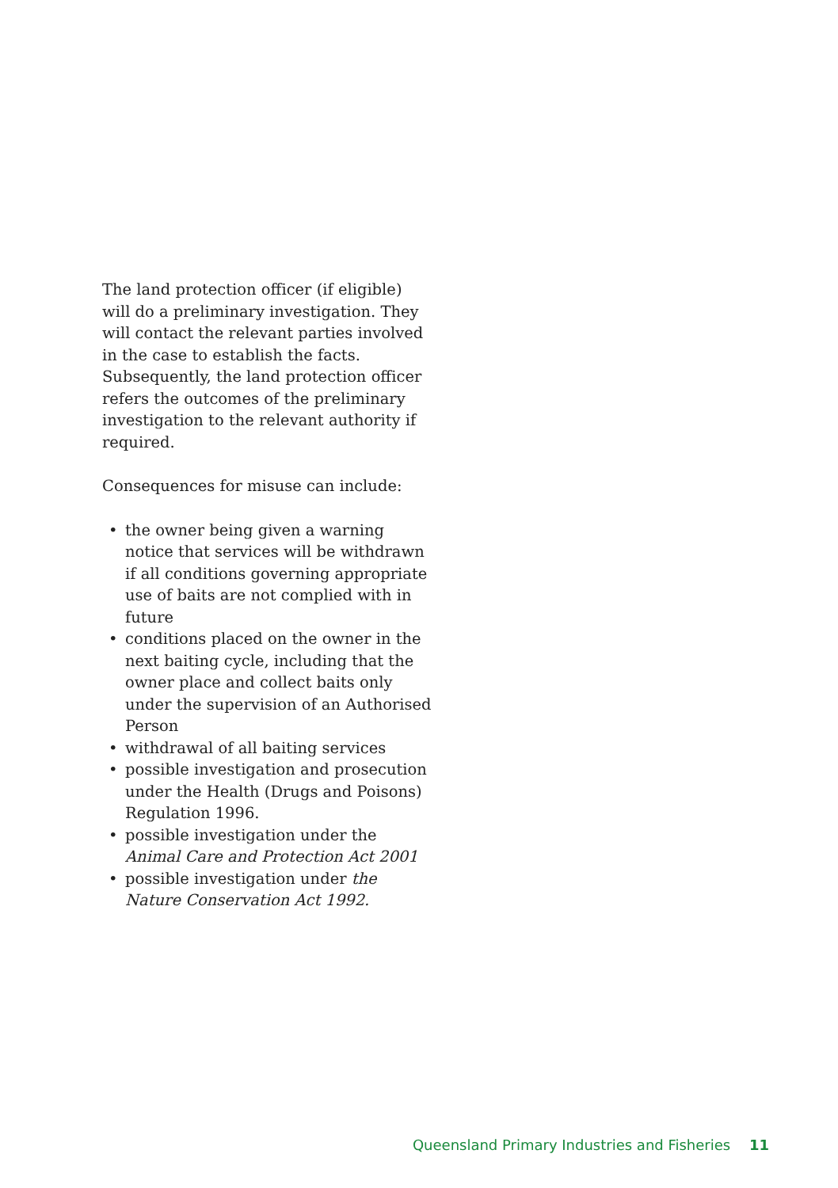The land protection officer (if eligible) will do a preliminary investigation. They will contact the relevant parties involved in the case to establish the facts. Subsequently, the land protection officer refers the outcomes of the preliminary investigation to the relevant authority if required.
Consequences for misuse can include:
• the owner being given a warning notice that services will be withdrawn if all conditions governing appropriate use of baits are not complied with in future
• conditions placed on the owner in the next baiting cycle, including that the owner place and collect baits only under the supervision of an Authorised Person
• withdrawal of all baiting services
• possible investigation and prosecution under the Health (Drugs and Poisons) Regulation 1996.
• possible investigation under the Animal Care and Protection Act 2001
• possible investigation under the Nature Conservation Act 1992.
Queensland Primary Industries and Fisheries 11